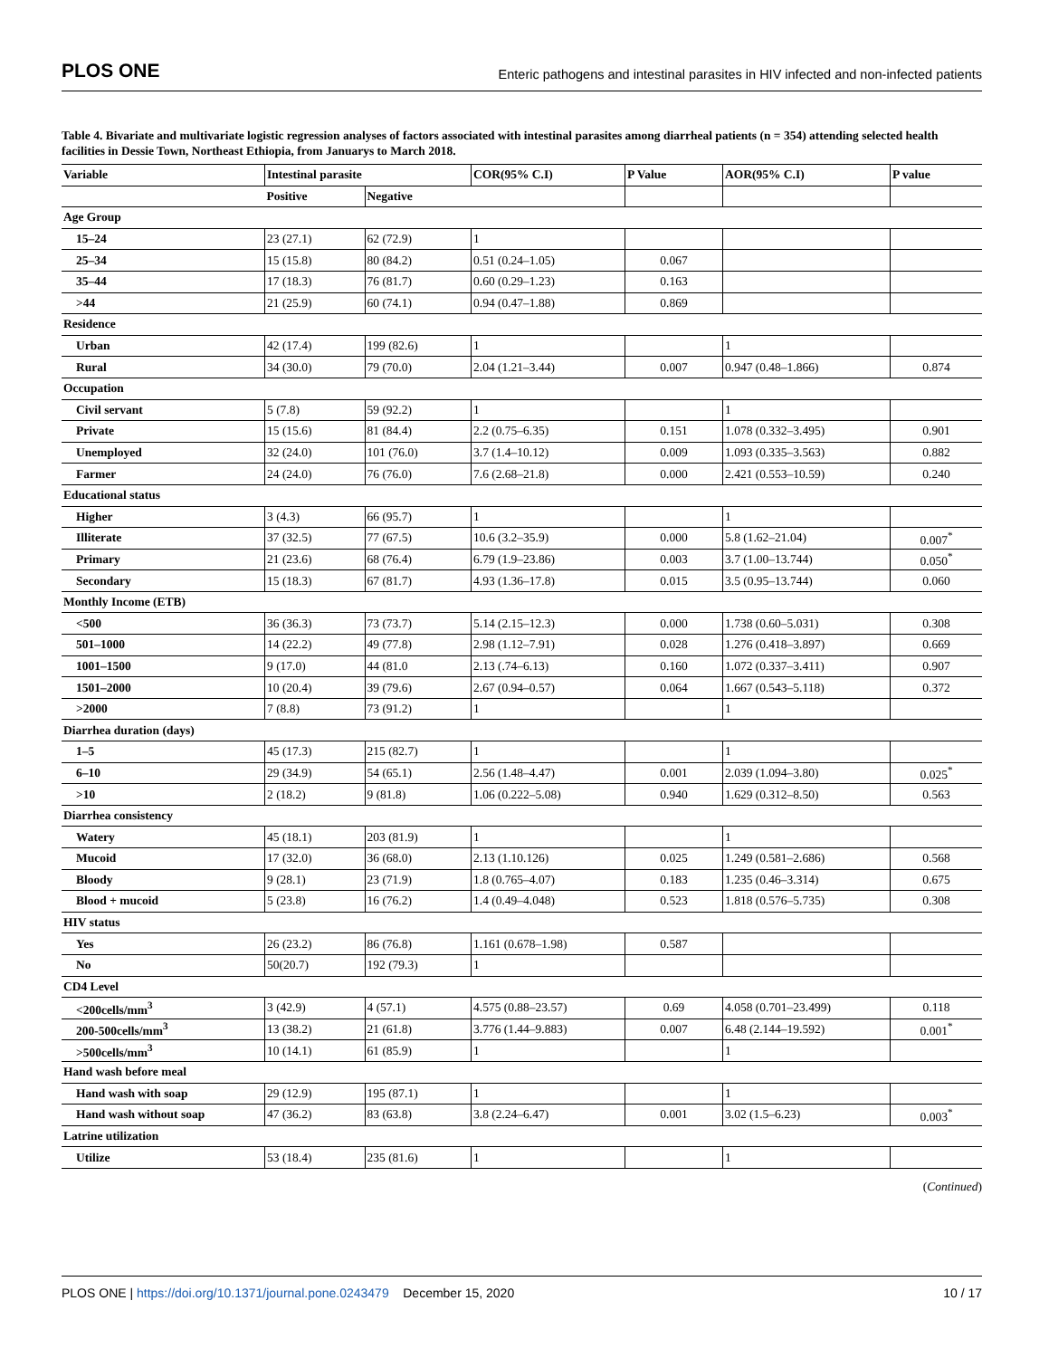PLOS ONE Enteric pathogens and intestinal parasites in HIV infected and non-infected patients
Table 4. Bivariate and multivariate logistic regression analyses of factors associated with intestinal parasites among diarrheal patients (n = 354) attending selected health facilities in Dessie Town, Northeast Ethiopia, from Januarys to March 2018.
| Variable | Intestinal parasite | | COR(95% C.I) | P Value | AOR(95% C.I) | P value |
| --- | --- | --- | --- | --- | --- | --- |
| | Positive | Negative | | | | |
| Age Group | | | | | | |
| 15–24 | 23 (27.1) | 62 (72.9) | 1 | | | |
| 25–34 | 15 (15.8) | 80 (84.2) | 0.51 (0.24–1.05) | 0.067 | | |
| 35–44 | 17 (18.3) | 76 (81.7) | 0.60 (0.29–1.23) | 0.163 | | |
| >44 | 21 (25.9) | 60 (74.1) | 0.94 (0.47–1.88) | 0.869 | | |
| Residence | | | | | | |
| Urban | 42 (17.4) | 199 (82.6) | 1 | | 1 | |
| Rural | 34 (30.0) | 79 (70.0) | 2.04 (1.21–3.44) | 0.007 | 0.947 (0.48–1.866) | 0.874 |
| Occupation | | | | | | |
| Civil servant | 5 (7.8) | 59 (92.2) | 1 | | 1 | |
| Private | 15 (15.6) | 81 (84.4) | 2.2 (0.75–6.35) | 0.151 | 1.078 (0.332–3.495) | 0.901 |
| Unemployed | 32 (24.0) | 101 (76.0) | 3.7 (1.4–10.12) | 0.009 | 1.093 (0.335–3.563) | 0.882 |
| Farmer | 24 (24.0) | 76 (76.0) | 7.6 (2.68–21.8) | 0.000 | 2.421 (0.553–10.59) | 0.240 |
| Educational status | | | | | | |
| Higher | 3 (4.3) | 66 (95.7) | 1 | | 1 | |
| Illiterate | 37 (32.5) | 77 (67.5) | 10.6 (3.2–35.9) | 0.000 | 5.8 (1.62–21.04) | 0.007<sup>*</sup> |
| Primary | 21 (23.6) | 68 (76.4) | 6.79 (1.9–23.86) | 0.003 | 3.7 (1.00–13.744) | 0.050<sup>*</sup> |
| Secondary | 15 (18.3) | 67 (81.7) | 4.93 (1.36–17.8) | 0.015 | 3.5 (0.95–13.744) | 0.060 |
| Monthly Income (ETB) | | | | | | |
| <500 | 36 (36.3) | 73 (73.7) | 5.14 (2.15–12.3) | 0.000 | 1.738 (0.60–5.031) | 0.308 |
| 501–1000 | 14 (22.2) | 49 (77.8) | 2.98 (1.12–7.91) | 0.028 | 1.276 (0.418–3.897) | 0.669 |
| 1001–1500 | 9 (17.0) | 44 (81.0 | 2.13 (.74–6.13) | 0.160 | 1.072 (0.337–3.411) | 0.907 |
| 1501–2000 | 10 (20.4) | 39 (79.6) | 2.67 (0.94–0.57) | 0.064 | 1.667 (0.543–5.118) | 0.372 |
| >2000 | 7 (8.8) | 73 (91.2) | 1 | | 1 | |
| Diarrhea duration (days) | | | | | | |
| 1–5 | 45 (17.3) | 215 (82.7) | 1 | | 1 | |
| 6–10 | 29 (34.9) | 54 (65.1) | 2.56 (1.48–4.47) | 0.001 | 2.039 (1.094–3.80) | 0.025<sup>*</sup> |
| >10 | 2 (18.2) | 9 (81.8) | 1.06 (0.222–5.08) | 0.940 | 1.629 (0.312–8.50) | 0.563 |
| Diarrhea consistency | | | | | | |
| Watery | 45 (18.1) | 203 (81.9) | 1 | | 1 | |
| Mucoid | 17 (32.0) | 36 (68.0) | 2.13 (1.10.126) | 0.025 | 1.249 (0.581–2.686) | 0.568 |
| Bloody | 9 (28.1) | 23 (71.9) | 1.8 (0.765–4.07) | 0.183 | 1.235 (0.46–3.314) | 0.675 |
| Blood + mucoid | 5 (23.8) | 16 (76.2) | 1.4 (0.49–4.048) | 0.523 | 1.818 (0.576–5.735) | 0.308 |
| HIV status | | | | | | |
| Yes | 26 (23.2) | 86 (76.8) | 1.161 (0.678–1.98) | 0.587 | | |
| No | 50(20.7) | 192 (79.3) | 1 | | | |
| CD4 Level | | | | | | |
| <200cells/mm<sup>3</sup> | 3 (42.9) | 4 (57.1) | 4.575 (0.88–23.57) | 0.69 | 4.058 (0.701–23.499) | 0.118 |
| 200-500cells/mm<sup>3</sup> | 13 (38.2) | 21 (61.8) | 3.776 (1.44–9.883) | 0.007 | 6.48 (2.144–19.592) | 0.001<sup>*</sup> |
| >500cells/mm<sup>3</sup> | 10 (14.1) | 61 (85.9) | 1 | | 1 | |
| Hand wash before meal | | | | | | |
| Hand wash with soap | 29 (12.9) | 195 (87.1) | 1 | | 1 | |
| Hand wash without soap | 47 (36.2) | 83 (63.8) | 3.8 (2.24–6.47) | 0.001 | 3.02 (1.5–6.23) | 0.003<sup>*</sup> |
| Latrine utilization | | | | | | |
| Utilize | 53 (18.4) | 235 (81.6) | 1 | | 1 | |
(Continued)
PLOS ONE | https://doi.org/10.1371/journal.pone.0243479 December 15, 2020 10 / 17